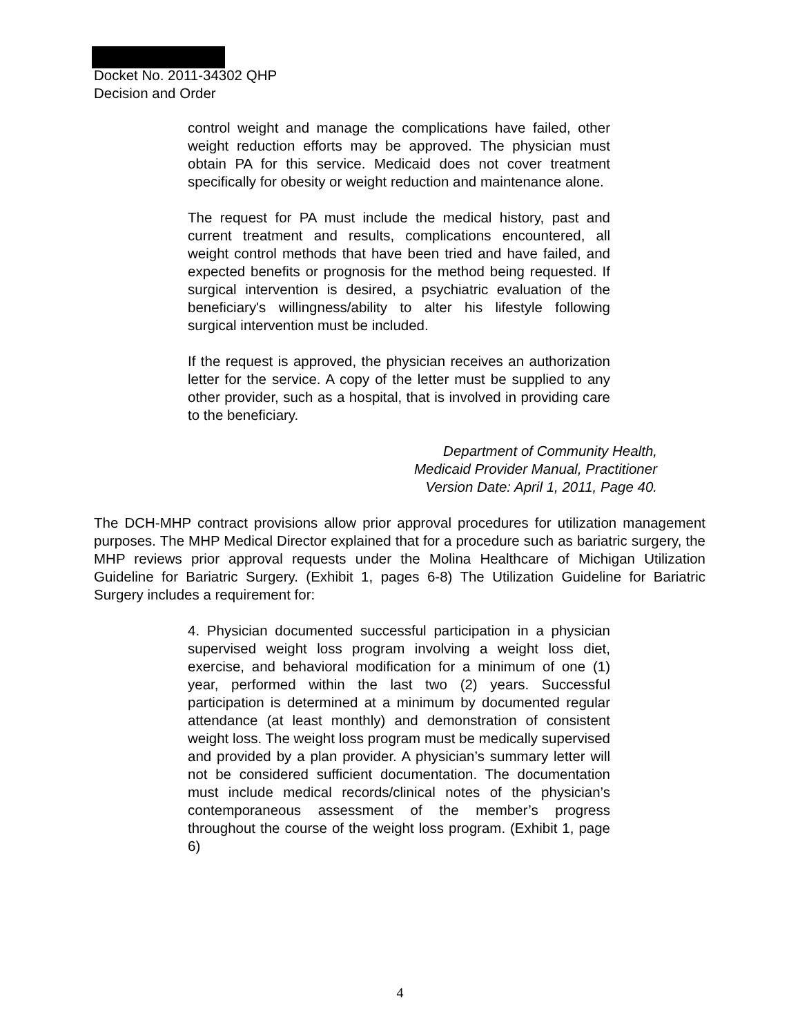Docket No. 2011-34302 QHP
Decision and Order
control weight and manage the complications have failed, other weight reduction efforts may be approved. The physician must obtain PA for this service. Medicaid does not cover treatment specifically for obesity or weight reduction and maintenance alone.
The request for PA must include the medical history, past and current treatment and results, complications encountered, all weight control methods that have been tried and have failed, and expected benefits or prognosis for the method being requested. If surgical intervention is desired, a psychiatric evaluation of the beneficiary's willingness/ability to alter his lifestyle following surgical intervention must be included.
If the request is approved, the physician receives an authorization letter for the service. A copy of the letter must be supplied to any other provider, such as a hospital, that is involved in providing care to the beneficiary.
Department of Community Health,
Medicaid Provider Manual, Practitioner
Version Date: April 1, 2011, Page 40.
The DCH-MHP contract provisions allow prior approval procedures for utilization management purposes. The MHP Medical Director explained that for a procedure such as bariatric surgery, the MHP reviews prior approval requests under the Molina Healthcare of Michigan Utilization Guideline for Bariatric Surgery. (Exhibit 1, pages 6-8) The Utilization Guideline for Bariatric Surgery includes a requirement for:
4. Physician documented successful participation in a physician supervised weight loss program involving a weight loss diet, exercise, and behavioral modification for a minimum of one (1) year, performed within the last two (2) years. Successful participation is determined at a minimum by documented regular attendance (at least monthly) and demonstration of consistent weight loss. The weight loss program must be medically supervised and provided by a plan provider. A physician’s summary letter will not be considered sufficient documentation. The documentation must include medical records/clinical notes of the physician’s contemporaneous assessment of the member’s progress throughout the course of the weight loss program. (Exhibit 1, page 6)
4